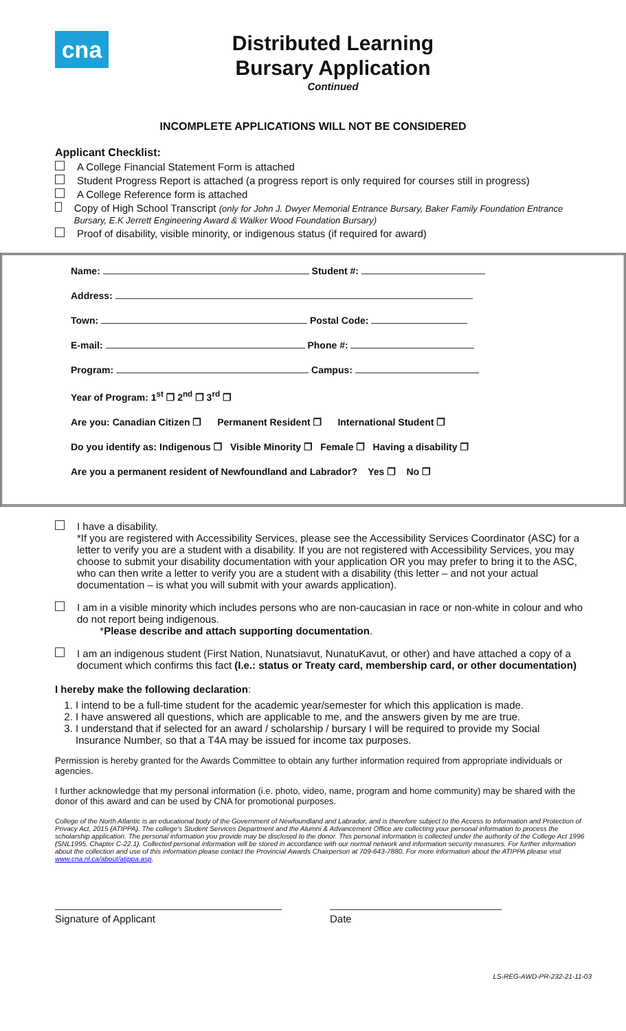cna
Distributed Learning
Bursary Application
Continued
INCOMPLETE APPLICATIONS WILL NOT BE CONSIDERED
Applicant Checklist:
A College Financial Statement Form is attached
Student Progress Report is attached (a progress report is only required for courses still in progress)
A College Reference form is attached
Copy of High School Transcript (only for John J. Dwyer Memorial Entrance Bursary, Baker Family Foundation Entrance Bursary, E.K Jerrett Engineering Award & Walker Wood Foundation Bursary)
Proof of disability, visible minority, or indigenous status (if required for award)
Name: Student #:
Address:
Town: Postal Code:
E-mail: Phone #:
Program: Campus:
Year of Program: 1<sup>st</sup> ❐ 2<sup>nd</sup> ❐ 3<sup>rd</sup> ❐
Are you: Canadian Citizen ❐ Permanent Resident ❐ International Student ❐
Do you identify as: Indigenous ❐ Visible Minority ❐ Female ❐ Having a disability ❐
Are you a permanent resident of Newfoundland and Labrador? Yes ❐ No ❐
I have a disability.
*If you are registered with Accessibility Services, please see the Accessibility Services Coordinator (ASC) for a letter to verify you are a student with a disability. If you are not registered with Accessibility Services, you may choose to submit your disability documentation with your application OR you may prefer to bring it to the ASC, who can then write a letter to verify you are a student with a disability (this letter – and not your actual documentation – is what you will submit with your awards application).
I am in a visible minority which includes persons who are non-caucasian in race or non-white in colour and who do not report being indigenous.
*Please describe and attach supporting documentation.
I am an indigenous student (First Nation, Nunatsiavut, NunatuKavut, or other) and have attached a copy of a document which confirms this fact (I.e.: status or Treaty card, membership card, or other documentation)
I hereby make the following declaration:
1. I intend to be a full-time student for the academic year/semester for which this application is made.
2. I have answered all questions, which are applicable to me, and the answers given by me are true.
3. I understand that if selected for an award / scholarship / bursary I will be required to provide my Social Insurance Number, so that a T4A may be issued for income tax purposes.
Permission is hereby granted for the Awards Committee to obtain any further information required from appropriate individuals or agencies.
I further acknowledge that my personal information (i.e. photo, video, name, program and home community) may be shared with the donor of this award and can be used by CNA for promotional purposes.
College of the North Atlantic is an educational body of the Government of Newfoundland and Labrador, and is therefore subject to the Access to Information and Protection of Privacy Act, 2015 (ATIPPA). The college's Student Services Department and the Alumni & Advancement Office are collecting your personal information to process the scholarship application. The personal information you provide may be disclosed to the donor. This personal information is collected under the authority of the College Act 1996 (SNL1995, Chapter C-22.1). Collected personal information will be stored in accordance with our normal network and information security measures. For further information about the collection and use of this information please contact the Provincial Awards Chairperson at 709-643-7880. For more information about the ATIPPA please visit www.cna.nl.ca/about/atippa.asp.
Signature of Applicant Date
LS-REG-AWD-PR-232-21-11-03